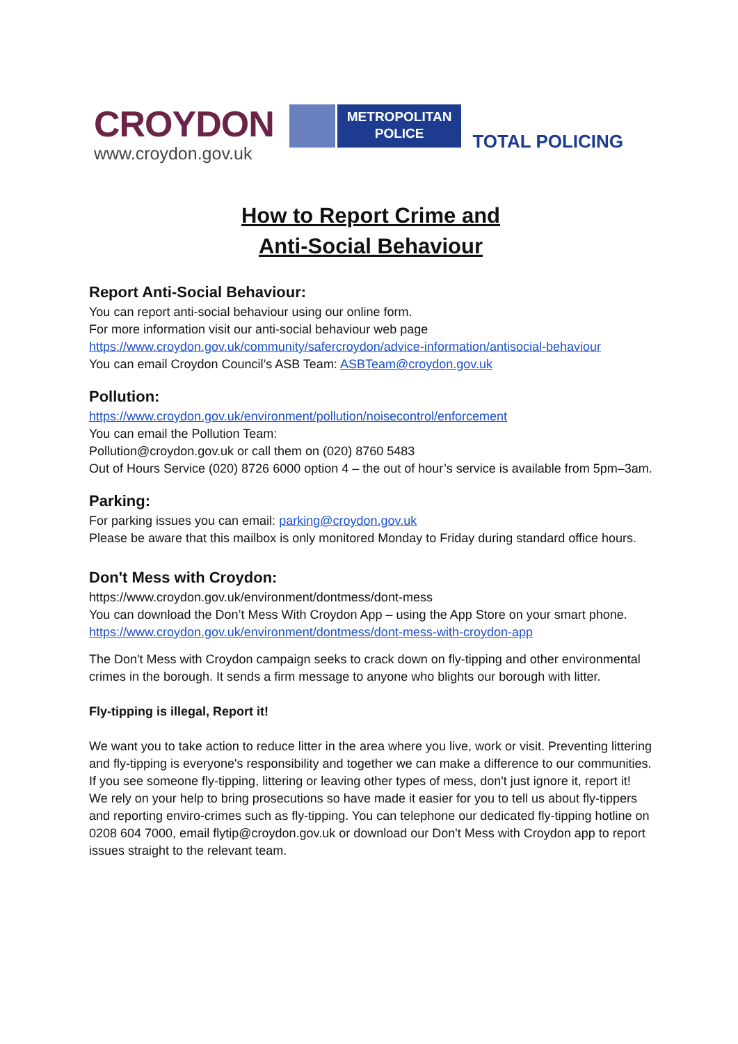CROYDON
www.croydon.gov.uk
METROPOLITAN
POLICE
TOTAL POLICING
How to Report Crime and
Anti-Social Behaviour
Report Anti-Social Behaviour:
You can report anti-social behaviour using our online form.
For more information visit our anti-social behaviour web page
https://www.croydon.gov.uk/community/safercroydon/advice-information/antisocial-behaviour
You can email Croydon Council’s ASB Team: ASBTeam@croydon.gov.uk
Pollution:
https://www.croydon.gov.uk/environment/pollution/noisecontrol/enforcement
You can email the Pollution Team:
Pollution@croydon.gov.uk or call them on (020) 8760 5483
Out of Hours Service (020) 8726 6000 option 4 – the out of hour’s service is available from 5pm–3am.
Parking:
For parking issues you can email: parking@croydon.gov.uk
Please be aware that this mailbox is only monitored Monday to Friday during standard office hours.
Don't Mess with Croydon:
https://www.croydon.gov.uk/environment/dontmess/dont-mess
You can download the Don’t Mess With Croydon App – using the App Store on your smart phone. https://www.croydon.gov.uk/environment/dontmess/dont-mess-with-croydon-app
The Don't Mess with Croydon campaign seeks to crack down on fly-tipping and other environmental crimes in the borough. It sends a firm message to anyone who blights our borough with litter.
Fly-tipping is illegal, Report it!
We want you to take action to reduce litter in the area where you live, work or visit. Preventing littering and fly-tipping is everyone's responsibility and together we can make a difference to our communities. If you see someone fly-tipping, littering or leaving other types of mess, don't just ignore it, report it!
We rely on your help to bring prosecutions so have made it easier for you to tell us about fly-tippers and reporting enviro-crimes such as fly-tipping. You can telephone our dedicated fly-tipping hotline on 0208 604 7000, email flytip@croydon.gov.uk or download our Don't Mess with Croydon app to report issues straight to the relevant team.